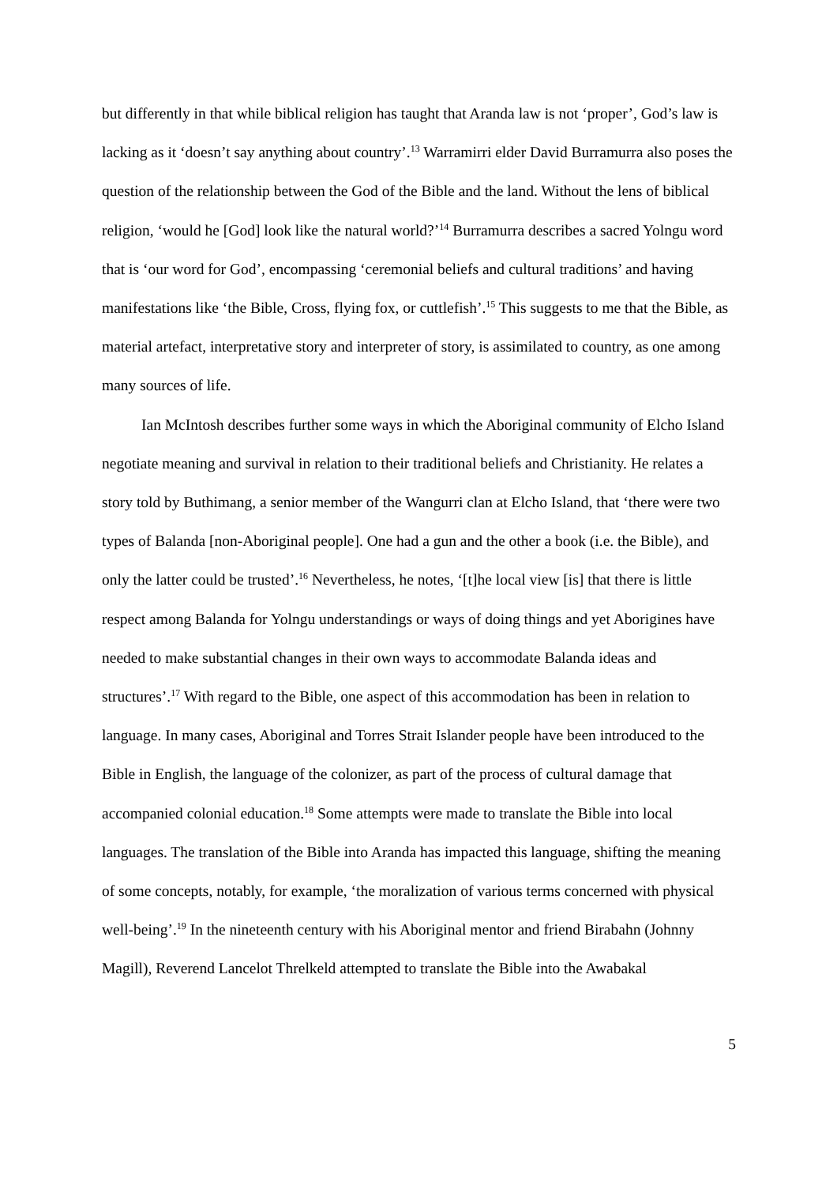but differently in that while biblical religion has taught that Aranda law is not ‘proper’, God’s law is lacking as it ‘doesn’t say anything about country’.<sup>13</sup> Warramirri elder David Burramurra also poses the question of the relationship between the God of the Bible and the land. Without the lens of biblical religion, ‘would he [God] look like the natural world?’<sup>14</sup> Burramurra describes a sacred Yolngu word that is ‘our word for God’, encompassing ‘ceremonial beliefs and cultural traditions’ and having manifestations like ‘the Bible, Cross, flying fox, or cuttlefish’.<sup>15</sup> This suggests to me that the Bible, as material artefact, interpretative story and interpreter of story, is assimilated to country, as one among many sources of life.
Ian McIntosh describes further some ways in which the Aboriginal community of Elcho Island negotiate meaning and survival in relation to their traditional beliefs and Christianity. He relates a story told by Buthimang, a senior member of the Wangurri clan at Elcho Island, that ‘there were two types of Balanda [non-Aboriginal people]. One had a gun and the other a book (i.e. the Bible), and only the latter could be trusted’.<sup>16</sup> Nevertheless, he notes, ‘[t]he local view [is] that there is little respect among Balanda for Yolngu understandings or ways of doing things and yet Aborigines have needed to make substantial changes in their own ways to accommodate Balanda ideas and structures’.<sup>17</sup> With regard to the Bible, one aspect of this accommodation has been in relation to language. In many cases, Aboriginal and Torres Strait Islander people have been introduced to the Bible in English, the language of the colonizer, as part of the process of cultural damage that accompanied colonial education.<sup>18</sup> Some attempts were made to translate the Bible into local languages. The translation of the Bible into Aranda has impacted this language, shifting the meaning of some concepts, notably, for example, ‘the moralization of various terms concerned with physical well-being’.<sup>19</sup> In the nineteenth century with his Aboriginal mentor and friend Birabahn (Johnny Magill), Reverend Lancelot Threlkeld attempted to translate the Bible into the Awabakal
5